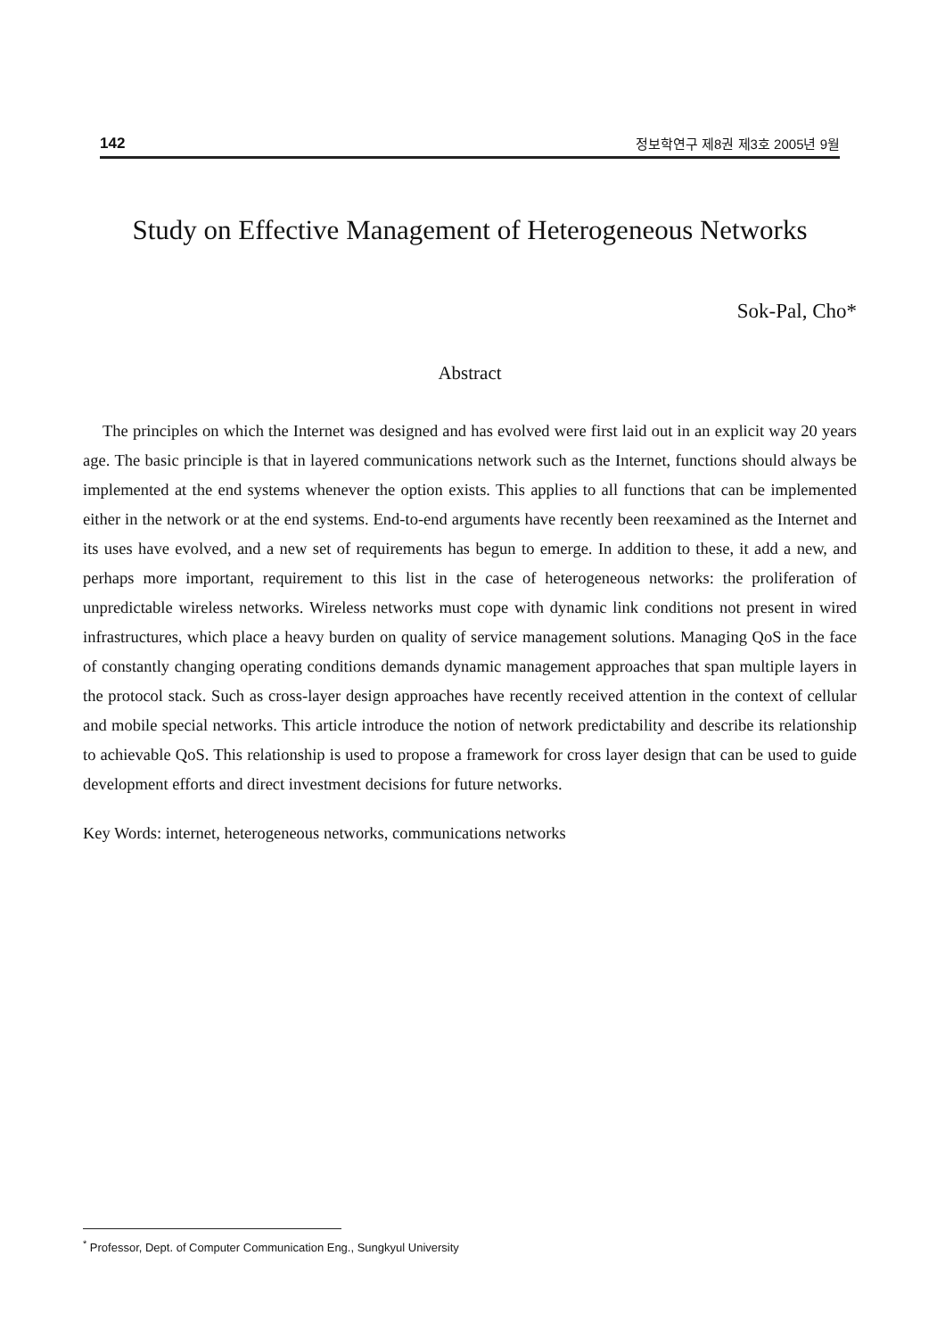142 정보학연구 제8권 제3호 2005년 9월
Study on Effective Management of Heterogeneous Networks
Sok-Pal, Cho*
Abstract
The principles on which the Internet was designed and has evolved were first laid out in an explicit way 20 years age. The basic principle is that in layered communications network such as the Internet, functions should always be implemented at the end systems whenever the option exists. This applies to all functions that can be implemented either in the network or at the end systems. End-to-end arguments have recently been reexamined as the Internet and its uses have evolved, and a new set of requirements has begun to emerge. In addition to these, it add a new, and perhaps more important, requirement to this list in the case of heterogeneous networks: the proliferation of unpredictable wireless networks. Wireless networks must cope with dynamic link conditions not present in wired infrastructures, which place a heavy burden on quality of service management solutions. Managing QoS in the face of constantly changing operating conditions demands dynamic management approaches that span multiple layers in the protocol stack. Such as cross-layer design approaches have recently received attention in the context of cellular and mobile special networks. This article introduce the notion of network predictability and describe its relationship to achievable QoS. This relationship is used to propose a framework for cross layer design that can be used to guide development efforts and direct investment decisions for future networks.
Key Words: internet, heterogeneous networks, communications networks
<sup>*</sup> Professor, Dept. of Computer Communication Eng., Sungkyul University